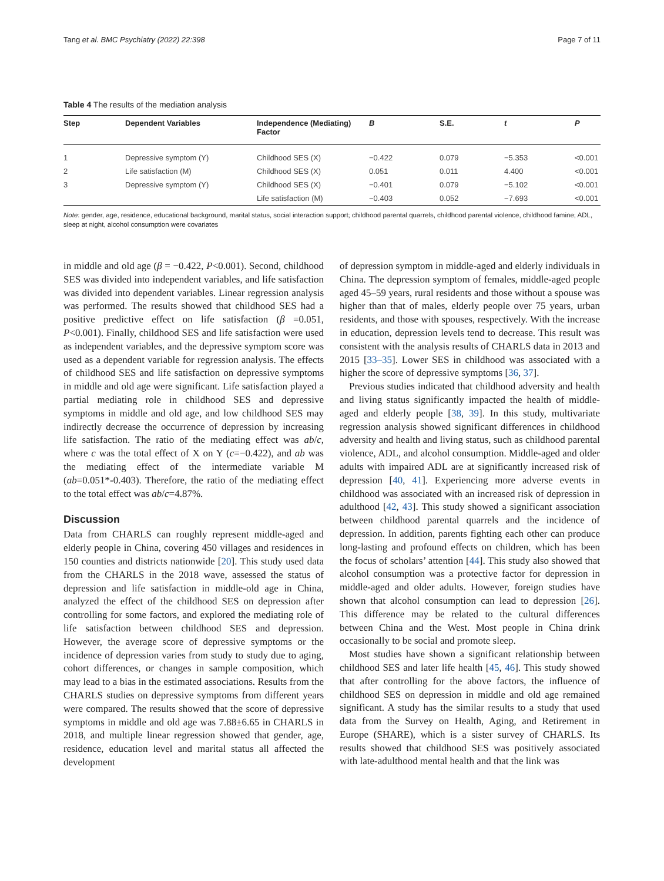Tang et al. BMC Psychiatry (2022) 22:398 Page 7 of 11
Table 4 The results of the mediation analysis
| Step | Dependent Variables | Independence (Mediating) Factor | B | S.E. | t | P |
| --- | --- | --- | --- | --- | --- | --- |
| 1 | Depressive symptom (Y) | Childhood SES (X) | −0.422 | 0.079 | −5.353 | <0.001 |
| 2 | Life satisfaction (M) | Childhood SES (X) | 0.051 | 0.011 | 4.400 | <0.001 |
| 3 | Depressive symptom (Y) | Childhood SES (X) | −0.401 | 0.079 | −5.102 | <0.001 |
| | | Life satisfaction (M) | −0.403 | 0.052 | −7.693 | <0.001 |
Note: gender, age, residence, educational background, marital status, social interaction support; childhood parental quarrels, childhood parental violence, childhood famine; ADL, sleep at night, alcohol consumption were covariates
in middle and old age (β = −0.422, P<0.001). Second, childhood SES was divided into independent variables, and life satisfaction was divided into dependent variables. Linear regression analysis was performed. The results showed that childhood SES had a positive predictive effect on life satisfaction (β =0.051, P<0.001). Finally, childhood SES and life satisfaction were used as independent variables, and the depressive symptom score was used as a dependent variable for regression analysis. The effects of childhood SES and life satisfaction on depressive symptoms in middle and old age were significant. Life satisfaction played a partial mediating role in childhood SES and depressive symptoms in middle and old age, and low childhood SES may indirectly decrease the occurrence of depression by increasing life satisfaction. The ratio of the mediating effect was ab/c, where c was the total effect of X on Y (c=−0.422), and ab was the mediating effect of the intermediate variable M (ab=0.051*-0.403). Therefore, the ratio of the mediating effect to the total effect was ab/c=4.87%.
Discussion
Data from CHARLS can roughly represent middle-aged and elderly people in China, covering 450 villages and residences in 150 counties and districts nationwide [20]. This study used data from the CHARLS in the 2018 wave, assessed the status of depression and life satisfaction in middle-old age in China, analyzed the effect of the childhood SES on depression after controlling for some factors, and explored the mediating role of life satisfaction between childhood SES and depression. However, the average score of depressive symptoms or the incidence of depression varies from study to study due to aging, cohort differences, or changes in sample composition, which may lead to a bias in the estimated associations. Results from the CHARLS studies on depressive symptoms from different years were compared. The results showed that the score of depressive symptoms in middle and old age was 7.88±6.65 in CHARLS in 2018, and multiple linear regression showed that gender, age, residence, education level and marital status all affected the development
of depression symptom in middle-aged and elderly individuals in China. The depression symptom of females, middle-aged people aged 45–59 years, rural residents and those without a spouse was higher than that of males, elderly people over 75 years, urban residents, and those with spouses, respectively. With the increase in education, depression levels tend to decrease. This result was consistent with the analysis results of CHARLS data in 2013 and 2015 [33–35]. Lower SES in childhood was associated with a higher the score of depressive symptoms [36, 37].
Previous studies indicated that childhood adversity and health and living status significantly impacted the health of middle-aged and elderly people [38, 39]. In this study, multivariate regression analysis showed significant differences in childhood adversity and health and living status, such as childhood parental violence, ADL, and alcohol consumption. Middle-aged and older adults with impaired ADL are at significantly increased risk of depression [40, 41]. Experiencing more adverse events in childhood was associated with an increased risk of depression in adulthood [42, 43]. This study showed a significant association between childhood parental quarrels and the incidence of depression. In addition, parents fighting each other can produce long-lasting and profound effects on children, which has been the focus of scholars’ attention [44]. This study also showed that alcohol consumption was a protective factor for depression in middle-aged and older adults. However, foreign studies have shown that alcohol consumption can lead to depression [26]. This difference may be related to the cultural differences between China and the West. Most people in China drink occasionally to be social and promote sleep.
Most studies have shown a significant relationship between childhood SES and later life health [45, 46]. This study showed that after controlling for the above factors, the influence of childhood SES on depression in middle and old age remained significant. A study has the similar results to a study that used data from the Survey on Health, Aging, and Retirement in Europe (SHARE), which is a sister survey of CHARLS. Its results showed that childhood SES was positively associated with late-adulthood mental health and that the link was